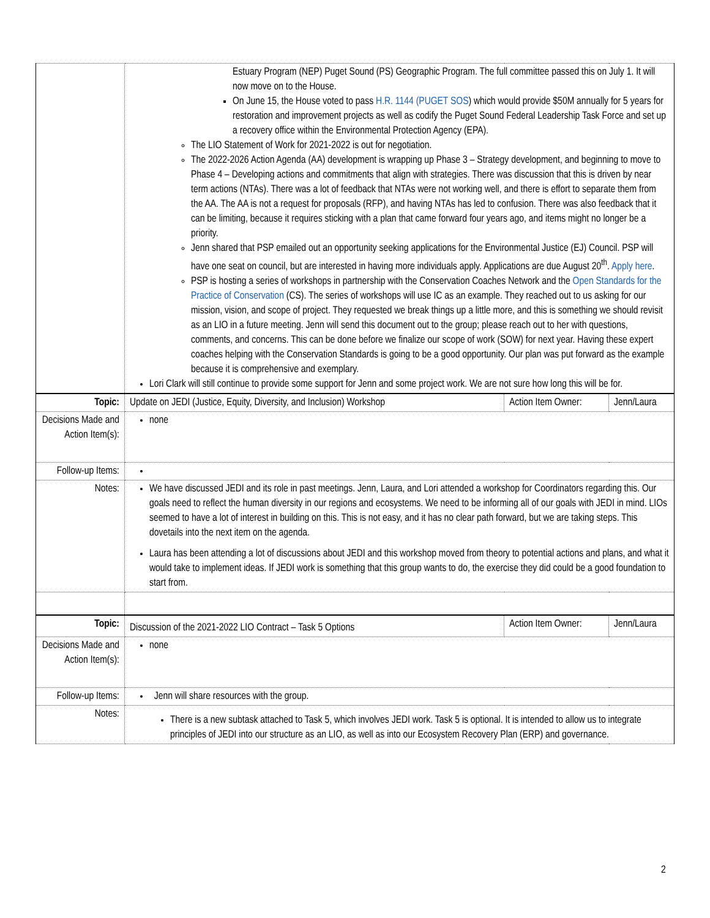| | Estuary Program (NEP) Puget Sound (PS) Geographic Program. The full committee passed this on July 1. It will now move on to the House. On June 15, the House voted to pass H.R. 1144 (PUGET SOS ) which would provide $50M annually for 5 years for restoration and improvement projects as well as codify the Puget Sound Federal Leadership Task Force and set up a recovery office within the Environmental Protection Agency (EPA). The LIO Statement of Work for 2021-2022 is out for negotiation. The 2022-2026 Action Agenda (AA) development is wrapping up Phase 3 – Strategy development, and beginning to move to Phase 4 – Developing actions and commitments that align with strategies. There was discussion that this is driven by near term actions (NTAs). There was a lot of feedback that NTAs were not working well, and there is effort to separate them from the AA. The AA is not a request for proposals (RFP), and having NTAs has led to confusion. There was also feedback that it can be limiting, because it requires sticking with a plan that came forward four years ago, and items might no longer be a priority. Jenn shared that PSP emailed out an opportunity seeking applications for the Environmental Justice (EJ) Council. PSP will have one seat on council, but are interested in having more individuals apply. Applications are due August 20<sup>th</sup>. Apply here . PSP is hosting a series of workshops in partnership with the Conservation Coaches Network and the Open Standards for the Practice of Conservation (CS). The series of workshops will use IC as an example. They reached out to us asking for our mission, vision, and scope of project. They requested we break things up a little more, and this is something we should revisit as an LIO in a future meeting. Jenn will send this document out to the group; please reach out to her with questions, comments, and concerns. This can be done before we finalize our scope of work (SOW) for next year. Having these expert coaches helping with the Conservation Standards is going to be a good opportunity. Our plan was put forward as the example because it is comprehensive and exemplary. Lori Clark will still continue to provide some support for Jenn and some project work. We are not sure how long this will be for. | | |
| Topic: | Update on JEDI (Justice, Equity, Diversity, and Inclusion) Workshop | Action Item Owner: | Jenn/Laura |
| Decisions Made and Action Item(s): | none | | |
| Follow-up Items: | | | |
| Notes: | We have discussed JEDI and its role in past meetings. Jenn, Laura, and Lori attended a workshop for Coordinators regarding this. Our goals need to reflect the human diversity in our regions and ecosystems. We need to be informing all of our goals with JEDI in mind. LIOs seemed to have a lot of interest in building on this. This is not easy, and it has no clear path forward, but we are taking steps. This dovetails into the next item on the agenda. Laura has been attending a lot of discussions about JEDI and this workshop moved from theory to potential actions and plans, and what it would take to implement ideas. If JEDI work is something that this group wants to do, the exercise they did could be a good foundation to start from. | | |
| Topic: | Discussion of the 2021-2022 LIO Contract – Task 5 Options | Action Item Owner: | Jenn/Laura |
| Decisions Made and Action Item(s): | none | | |
| Follow-up Items: | Jenn will share resources with the group. | | |
| Notes: | There is a new subtask attached to Task 5, which involves JEDI work. Task 5 is optional. It is intended to allow us to integrate principles of JEDI into our structure as an LIO, as well as into our Ecosystem Recovery Plan (ERP) and governance. | | |
2